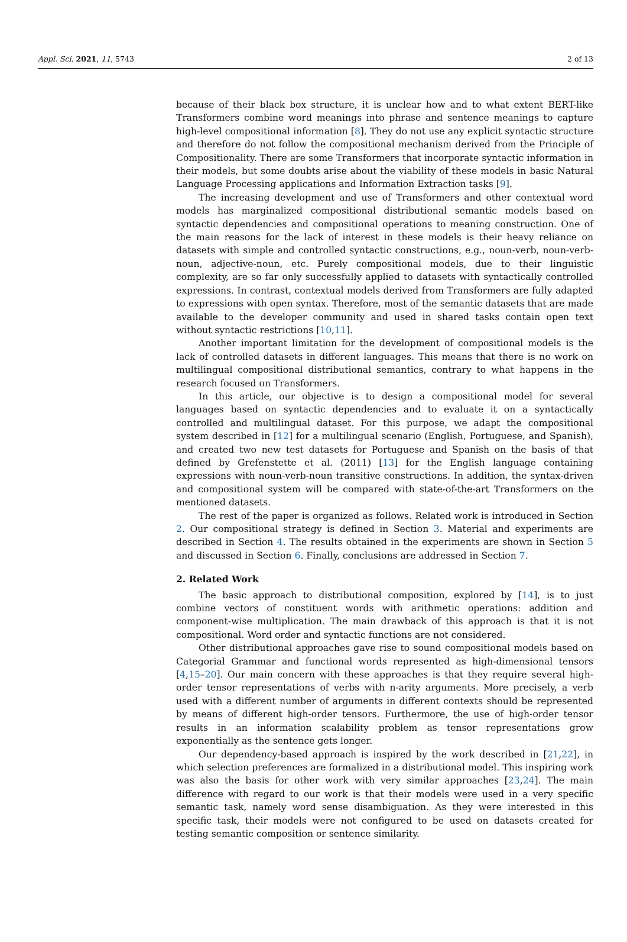Appl. Sci. 2021, 11, 5743 2 of 13
because of their black box structure, it is unclear how and to what extent BERT-like Transformers combine word meanings into phrase and sentence meanings to capture high-level compositional information [8]. They do not use any explicit syntactic structure and therefore do not follow the compositional mechanism derived from the Principle of Compositionality. There are some Transformers that incorporate syntactic information in their models, but some doubts arise about the viability of these models in basic Natural Language Processing applications and Information Extraction tasks [9].
The increasing development and use of Transformers and other contextual word models has marginalized compositional distributional semantic models based on syntactic dependencies and compositional operations to meaning construction. One of the main reasons for the lack of interest in these models is their heavy reliance on datasets with simple and controlled syntactic constructions, e.g., noun-verb, noun-verb-noun, adjective-noun, etc. Purely compositional models, due to their linguistic complexity, are so far only successfully applied to datasets with syntactically controlled expressions. In contrast, contextual models derived from Transformers are fully adapted to expressions with open syntax. Therefore, most of the semantic datasets that are made available to the developer community and used in shared tasks contain open text without syntactic restrictions [10,11].
Another important limitation for the development of compositional models is the lack of controlled datasets in different languages. This means that there is no work on multilingual compositional distributional semantics, contrary to what happens in the research focused on Transformers.
In this article, our objective is to design a compositional model for several languages based on syntactic dependencies and to evaluate it on a syntactically controlled and multilingual dataset. For this purpose, we adapt the compositional system described in [12] for a multilingual scenario (English, Portuguese, and Spanish), and created two new test datasets for Portuguese and Spanish on the basis of that defined by Grefenstette et al. (2011) [13] for the English language containing expressions with noun-verb-noun transitive constructions. In addition, the syntax-driven and compositional system will be compared with state-of-the-art Transformers on the mentioned datasets.
The rest of the paper is organized as follows. Related work is introduced in Section 2. Our compositional strategy is defined in Section 3. Material and experiments are described in Section 4. The results obtained in the experiments are shown in Section 5 and discussed in Section 6. Finally, conclusions are addressed in Section 7.
2. Related Work
The basic approach to distributional composition, explored by [14], is to just combine vectors of constituent words with arithmetic operations: addition and component-wise multiplication. The main drawback of this approach is that it is not compositional. Word order and syntactic functions are not considered.
Other distributional approaches gave rise to sound compositional models based on Categorial Grammar and functional words represented as high-dimensional tensors [4,15–20]. Our main concern with these approaches is that they require several high-order tensor representations of verbs with n-arity arguments. More precisely, a verb used with a different number of arguments in different contexts should be represented by means of different high-order tensors. Furthermore, the use of high-order tensor results in an information scalability problem as tensor representations grow exponentially as the sentence gets longer.
Our dependency-based approach is inspired by the work described in [21,22], in which selection preferences are formalized in a distributional model. This inspiring work was also the basis for other work with very similar approaches [23,24]. The main difference with regard to our work is that their models were used in a very specific semantic task, namely word sense disambiguation. As they were interested in this specific task, their models were not configured to be used on datasets created for testing semantic composition or sentence similarity.